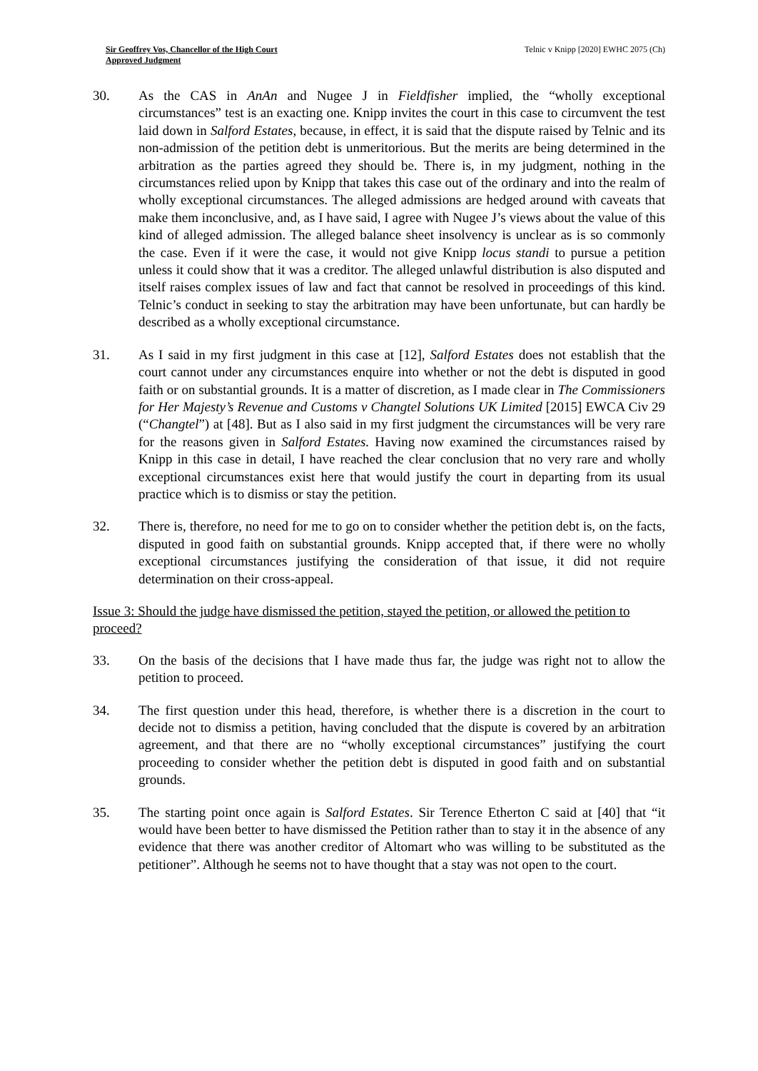Sir Geoffrey Vos, Chancellor of the High Court
Approved Judgment
Telnic v Knipp [2020] EWHC 2075 (Ch)
30. As the CAS in AnAn and Nugee J in Fieldfisher implied, the “wholly exceptional circumstances” test is an exacting one. Knipp invites the court in this case to circumvent the test laid down in Salford Estates, because, in effect, it is said that the dispute raised by Telnic and its non-admission of the petition debt is unmeritorious. But the merits are being determined in the arbitration as the parties agreed they should be. There is, in my judgment, nothing in the circumstances relied upon by Knipp that takes this case out of the ordinary and into the realm of wholly exceptional circumstances. The alleged admissions are hedged around with caveats that make them inconclusive, and, as I have said, I agree with Nugee J’s views about the value of this kind of alleged admission. The alleged balance sheet insolvency is unclear as is so commonly the case. Even if it were the case, it would not give Knipp locus standi to pursue a petition unless it could show that it was a creditor. The alleged unlawful distribution is also disputed and itself raises complex issues of law and fact that cannot be resolved in proceedings of this kind. Telnic’s conduct in seeking to stay the arbitration may have been unfortunate, but can hardly be described as a wholly exceptional circumstance.
31. As I said in my first judgment in this case at [12], Salford Estates does not establish that the court cannot under any circumstances enquire into whether or not the debt is disputed in good faith or on substantial grounds. It is a matter of discretion, as I made clear in The Commissioners for Her Majesty’s Revenue and Customs v Changtel Solutions UK Limited [2015] EWCA Civ 29 (“Changtel”) at [48]. But as I also said in my first judgment the circumstances will be very rare for the reasons given in Salford Estates. Having now examined the circumstances raised by Knipp in this case in detail, I have reached the clear conclusion that no very rare and wholly exceptional circumstances exist here that would justify the court in departing from its usual practice which is to dismiss or stay the petition.
32. There is, therefore, no need for me to go on to consider whether the petition debt is, on the facts, disputed in good faith on substantial grounds. Knipp accepted that, if there were no wholly exceptional circumstances justifying the consideration of that issue, it did not require determination on their cross-appeal.
Issue 3: Should the judge have dismissed the petition, stayed the petition, or allowed the petition to proceed?
33. On the basis of the decisions that I have made thus far, the judge was right not to allow the petition to proceed.
34. The first question under this head, therefore, is whether there is a discretion in the court to decide not to dismiss a petition, having concluded that the dispute is covered by an arbitration agreement, and that there are no “wholly exceptional circumstances” justifying the court proceeding to consider whether the petition debt is disputed in good faith and on substantial grounds.
35. The starting point once again is Salford Estates. Sir Terence Etherton C said at [40] that “it would have been better to have dismissed the Petition rather than to stay it in the absence of any evidence that there was another creditor of Altomart who was willing to be substituted as the petitioner”. Although he seems not to have thought that a stay was not open to the court.